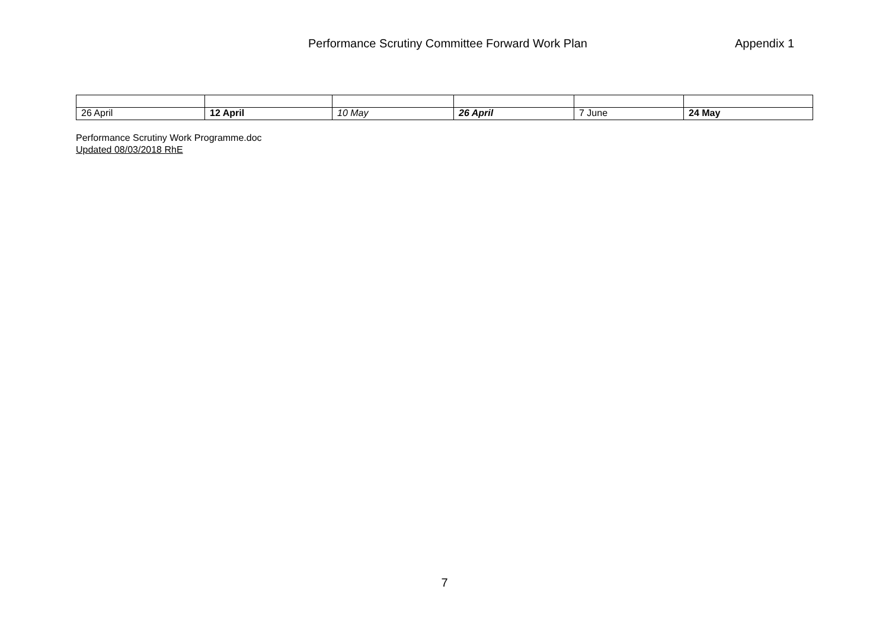Performance Scrutiny Committee Forward Work Plan Appendix 1
| 26 April | 12 April | 10 May | 26 April | 7 June | 24 May |
Performance Scrutiny Work Programme.doc
Updated 08/03/2018 RhE
7